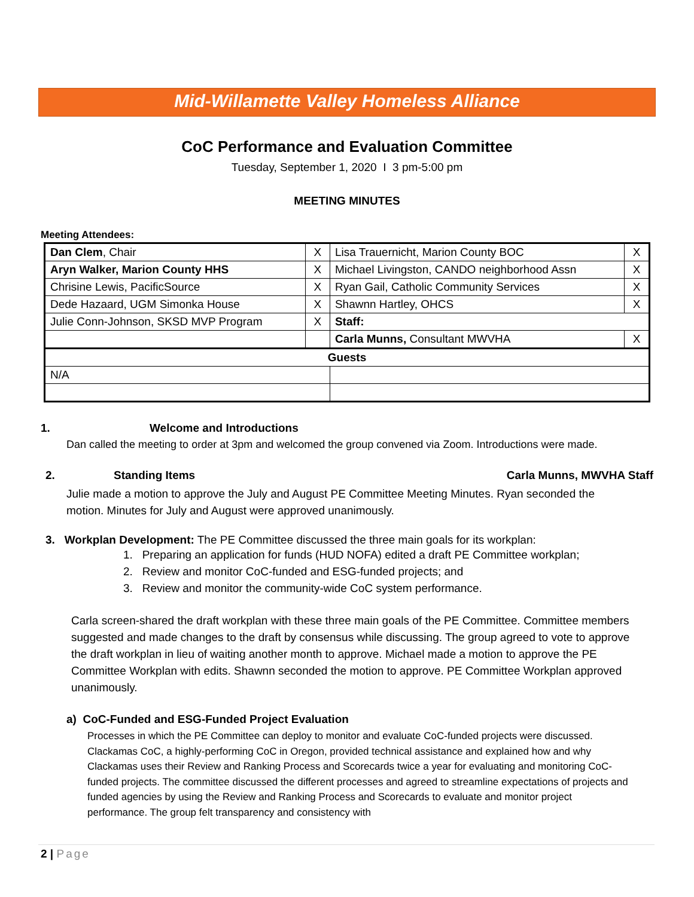Mid-Willamette Valley Homeless Alliance
CoC Performance and Evaluation Committee
Tuesday, September 1, 2020 I 3 pm-5:00 pm
MEETING MINUTES
Meeting Attendees:
| Dan Clem , Chair | X | Lisa Trauernicht, Marion County BOC | X |
| Aryn Walker, Marion County HHS | X | Michael Livingston, CANDO neighborhood Assn | X |
| Chrisine Lewis, PacificSource | X | Ryan Gail, Catholic Community Services | X |
| Dede Hazaard, UGM Simonka House | X | Shawnn Hartley, OHCS | X |
| Julie Conn-Johnson, SKSD MVP Program | X | Staff: | |
| | | Carla Munns, Consultant MWVHA | X |
| Guests | | | |
| N/A | | | |
1. Welcome and Introductions
Dan called the meeting to order at 3pm and welcomed the group convened via Zoom. Introductions were made.
2. Standing Items Carla Munns, MWVHA Staff
Julie made a motion to approve the July and August PE Committee Meeting Minutes. Ryan seconded the motion. Minutes for July and August were approved unanimously.
3. Workplan Development: The PE Committee discussed the three main goals for its workplan:
1. Preparing an application for funds (HUD NOFA) edited a draft PE Committee workplan;
2. Review and monitor CoC-funded and ESG-funded projects; and
3. Review and monitor the community-wide CoC system performance.
Carla screen-shared the draft workplan with these three main goals of the PE Committee. Committee members suggested and made changes to the draft by consensus while discussing. The group agreed to vote to approve the draft workplan in lieu of waiting another month to approve. Michael made a motion to approve the PE Committee Workplan with edits. Shawnn seconded the motion to approve. PE Committee Workplan approved unanimously.
a) CoC-Funded and ESG-Funded Project Evaluation
Processes in which the PE Committee can deploy to monitor and evaluate CoC-funded projects were discussed. Clackamas CoC, a highly-performing CoC in Oregon, provided technical assistance and explained how and why Clackamas uses their Review and Ranking Process and Scorecards twice a year for evaluating and monitoring CoC-funded projects. The committee discussed the different processes and agreed to streamline expectations of projects and funded agencies by using the Review and Ranking Process and Scorecards to evaluate and monitor project performance. The group felt transparency and consistency with
2 | Page